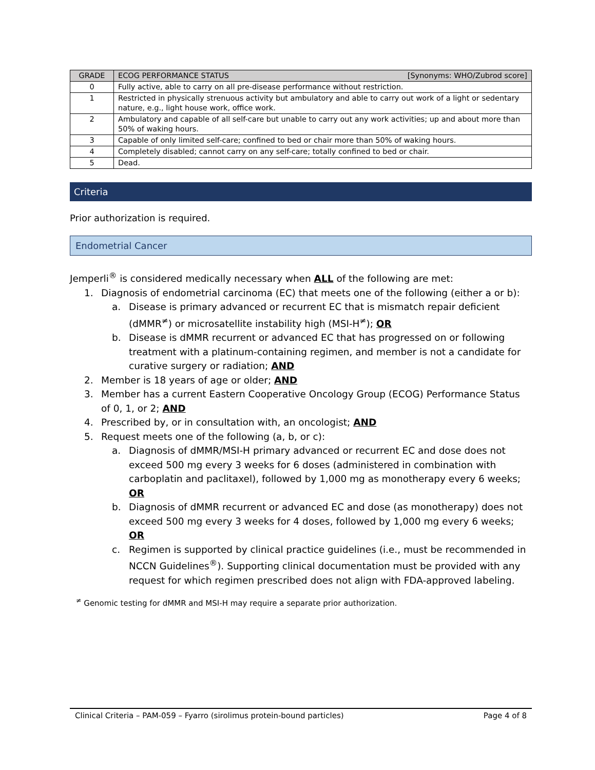| GRADE | ECOG PERFORMANCE STATUS [Synonyms: WHO/Zubrod score] |
| --- | --- |
| 0 | Fully active, able to carry on all pre-disease performance without restriction. |
| 1 | Restricted in physically strenuous activity but ambulatory and able to carry out work of a light or sedentary nature, e.g., light house work, office work. |
| 2 | Ambulatory and capable of all self-care but unable to carry out any work activities; up and about more than 50% of waking hours. |
| 3 | Capable of only limited self-care; confined to bed or chair more than 50% of waking hours. |
| 4 | Completely disabled; cannot carry on any self-care; totally confined to bed or chair. |
| 5 | Dead. |
Criteria
Prior authorization is required.
Endometrial Cancer
Jemperli<sup>®</sup> is considered medically necessary when ALL of the following are met:
1. Diagnosis of endometrial carcinoma (EC) that meets one of the following (either a or b):
a. Disease is primary advanced or recurrent EC that is mismatch repair deficient (dMMR<sup>≠</sup>) or microsatellite instability high (MSI-H<sup>≠</sup>); OR
b. Disease is dMMR recurrent or advanced EC that has progressed on or following treatment with a platinum-containing regimen, and member is not a candidate for curative surgery or radiation; AND
2. Member is 18 years of age or older; AND
3. Member has a current Eastern Cooperative Oncology Group (ECOG) Performance Status of 0, 1, or 2; AND
4. Prescribed by, or in consultation with, an oncologist; AND
5. Request meets one of the following (a, b, or c):
a. Diagnosis of dMMR/MSI-H primary advanced or recurrent EC and dose does not exceed 500 mg every 3 weeks for 6 doses (administered in combination with carboplatin and paclitaxel), followed by 1,000 mg as monotherapy every 6 weeks; OR
b. Diagnosis of dMMR recurrent or advanced EC and dose (as monotherapy) does not exceed 500 mg every 3 weeks for 4 doses, followed by 1,000 mg every 6 weeks; OR
c. Regimen is supported by clinical practice guidelines (i.e., must be recommended in NCCN Guidelines<sup>®</sup>). Supporting clinical documentation must be provided with any request for which regimen prescribed does not align with FDA-approved labeling.
<sup>≠</sup> Genomic testing for dMMR and MSI-H may require a separate prior authorization.
Clinical Criteria – PAM-059 – Fyarro (sirolimus protein-bound particles) Page 4 of 8